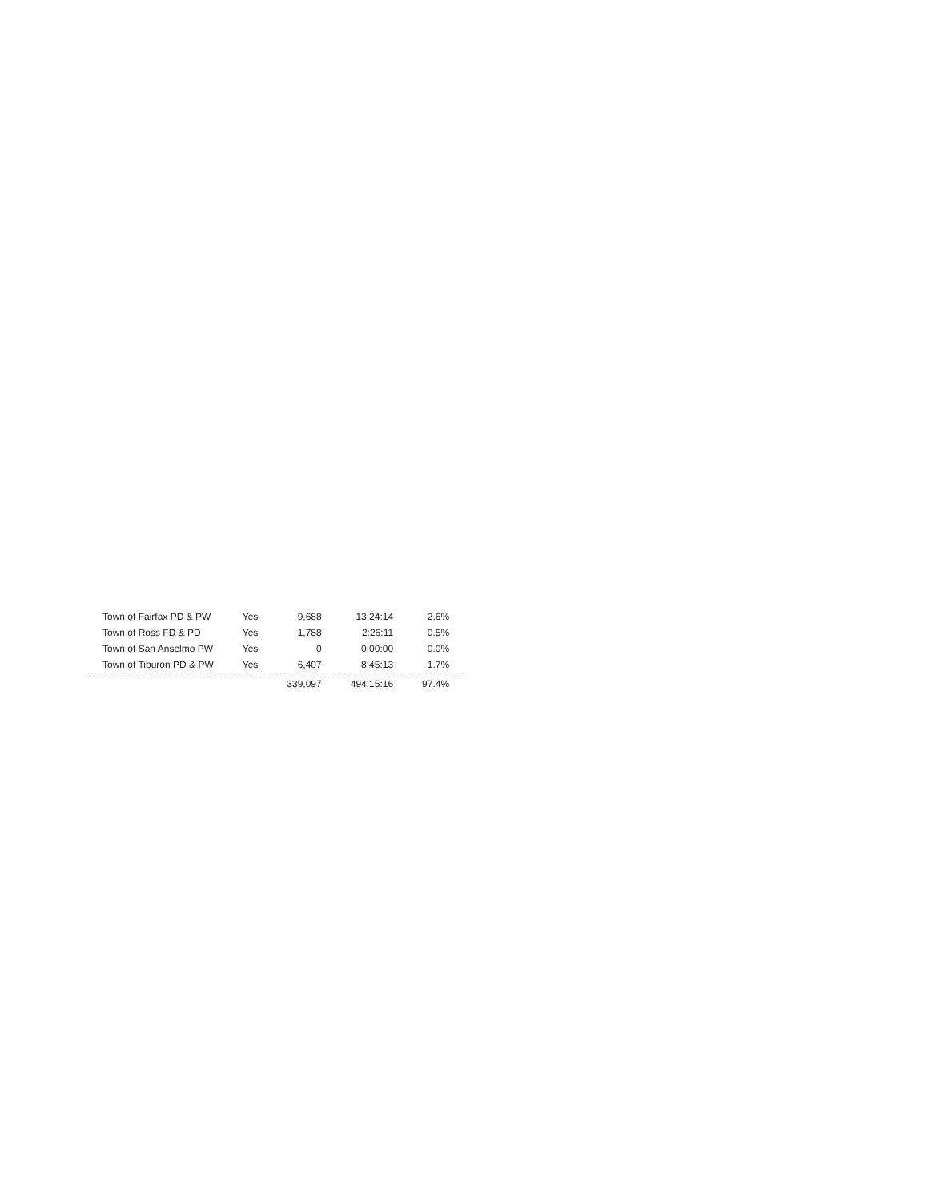| Town of Fairfax PD & PW | Yes | 9,688 | 13:24:14 | 2.6% |
| Town of Ross FD & PD | Yes | 1,788 | 2:26:11 | 0.5% |
| Town of San Anselmo PW | Yes | 0 | 0:00:00 | 0.0% |
| Town of Tiburon PD & PW | Yes | 6,407 | 8:45:13 | 1.7% |
| | | 339,097 | 494:15:16 | 97.4% |